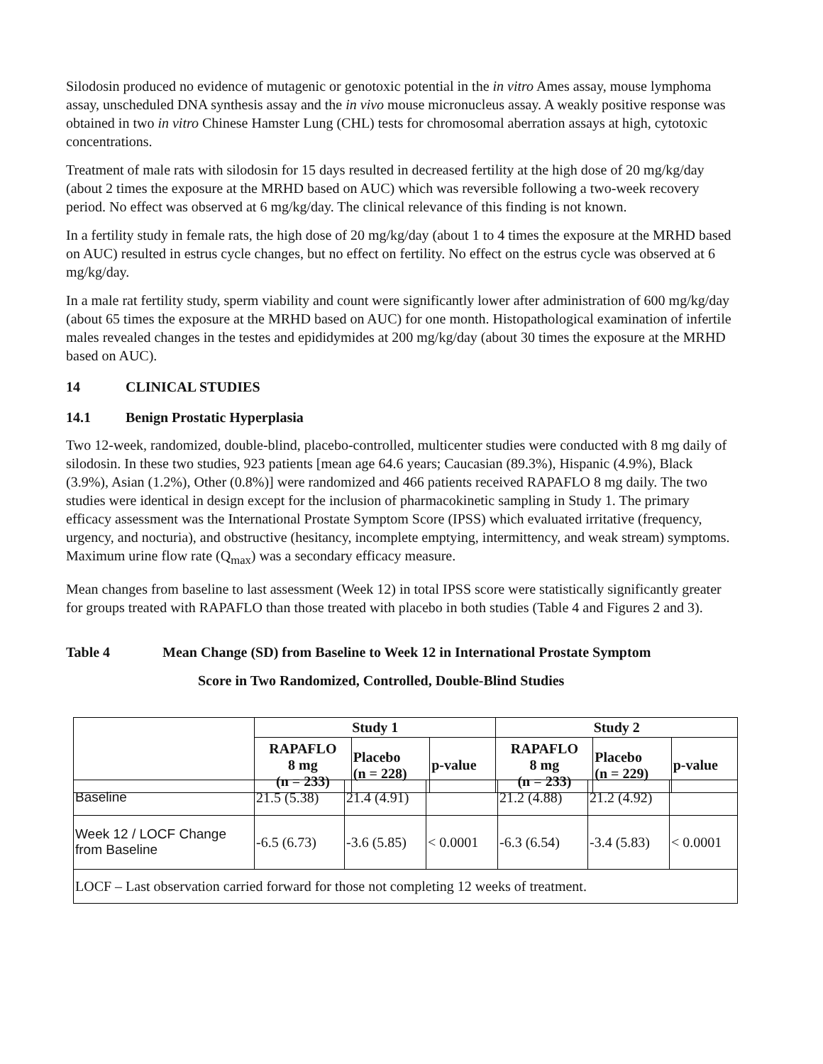Silodosin produced no evidence of mutagenic or genotoxic potential in the in vitro Ames assay, mouse lymphoma assay, unscheduled DNA synthesis assay and the in vivo mouse micronucleus assay. A weakly positive response was obtained in two in vitro Chinese Hamster Lung (CHL) tests for chromosomal aberration assays at high, cytotoxic concentrations.
Treatment of male rats with silodosin for 15 days resulted in decreased fertility at the high dose of 20 mg/kg/day (about 2 times the exposure at the MRHD based on AUC) which was reversible following a two-week recovery period. No effect was observed at 6 mg/kg/day. The clinical relevance of this finding is not known.
In a fertility study in female rats, the high dose of 20 mg/kg/day (about 1 to 4 times the exposure at the MRHD based on AUC) resulted in estrus cycle changes, but no effect on fertility. No effect on the estrus cycle was observed at 6 mg/kg/day.
In a male rat fertility study, sperm viability and count were significantly lower after administration of 600 mg/kg/day (about 65 times the exposure at the MRHD based on AUC) for one month. Histopathological examination of infertile males revealed changes in the testes and epididymides at 200 mg/kg/day (about 30 times the exposure at the MRHD based on AUC).
14 CLINICAL STUDIES
14.1 Benign Prostatic Hyperplasia
Two 12-week, randomized, double-blind, placebo-controlled, multicenter studies were conducted with 8 mg daily of silodosin. In these two studies, 923 patients [mean age 64.6 years; Caucasian (89.3%), Hispanic (4.9%), Black (3.9%), Asian (1.2%), Other (0.8%)] were randomized and 466 patients received RAPAFLO 8 mg daily. The two studies were identical in design except for the inclusion of pharmacokinetic sampling in Study 1. The primary efficacy assessment was the International Prostate Symptom Score (IPSS) which evaluated irritative (frequency, urgency, and nocturia), and obstructive (hesitancy, incomplete emptying, intermittency, and weak stream) symptoms. Maximum urine flow rate (Q<sub>max</sub>) was a secondary efficacy measure.
Mean changes from baseline to last assessment (Week 12) in total IPSS score were statistically significantly greater for groups treated with RAPAFLO than those treated with placebo in both studies (Table 4 and Figures 2 and 3).
Table 4 Mean Change (SD) from Baseline to Week 12 in International Prostate Symptom
Score in Two Randomized, Controlled, Double-Blind Studies
| | Study 1 | | | Study 2 | | |
| --- | --- | --- | --- | --- | --- | --- |
| | RAPAFLO 8 mg (n = 233) | Placebo (n = 228) | p-value | RAPAFLO 8 mg (n = 233) | Placebo (n = 229) | p-value |
| Baseline | 21.5 (5.38) | 21.4 (4.91) | | 21.2 (4.88) | 21.2 (4.92) | |
| Week 12 / LOCF Change from Baseline | -6.5 (6.73) | -3.6 (5.85) | < 0.0001 | -6.3 (6.54) | -3.4 (5.83) | < 0.0001 |
| LOCF – Last observation carried forward for those not completing 12 weeks of treatment. | | | | | | |